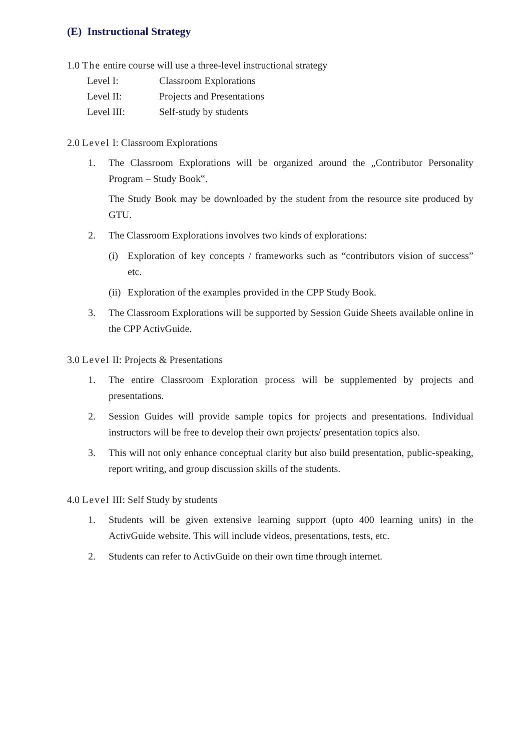(E) Instructional Strategy
1.0 The entire course will use a three-level instructional strategy
Level I: Classroom Explorations
Level II: Projects and Presentations
Level III: Self-study by students
2.0 Level I: Classroom Explorations
1. The Classroom Explorations will be organized around the „Contributor Personality Program – Study Book‟.
The Study Book may be downloaded by the student from the resource site produced by GTU.
2. The Classroom Explorations involves two kinds of explorations:
(i) Exploration of key concepts / frameworks such as “contributors vision of success” etc.
(ii)
Exploration of the examples provided in the CPP Study Book.
3. The Classroom Explorations will be supported by Session Guide Sheets available online in the CPP ActivGuide.
3.0 Level II: Projects & Presentations
1. The entire Classroom Exploration process will be supplemented by projects and presentations.
2. Session Guides will provide sample topics for projects and presentations. Individual instructors will be free to develop their own projects/ presentation topics also.
3. This will not only enhance conceptual clarity but also build presentation, public-speaking, report writing, and group discussion skills of the students.
4.0 Level III: Self Study by students
1. Students will be given extensive learning support (upto 400 learning units) in the ActivGuide website. This will include videos, presentations, tests, etc.
2. Students can refer to ActivGuide on their own time through internet.